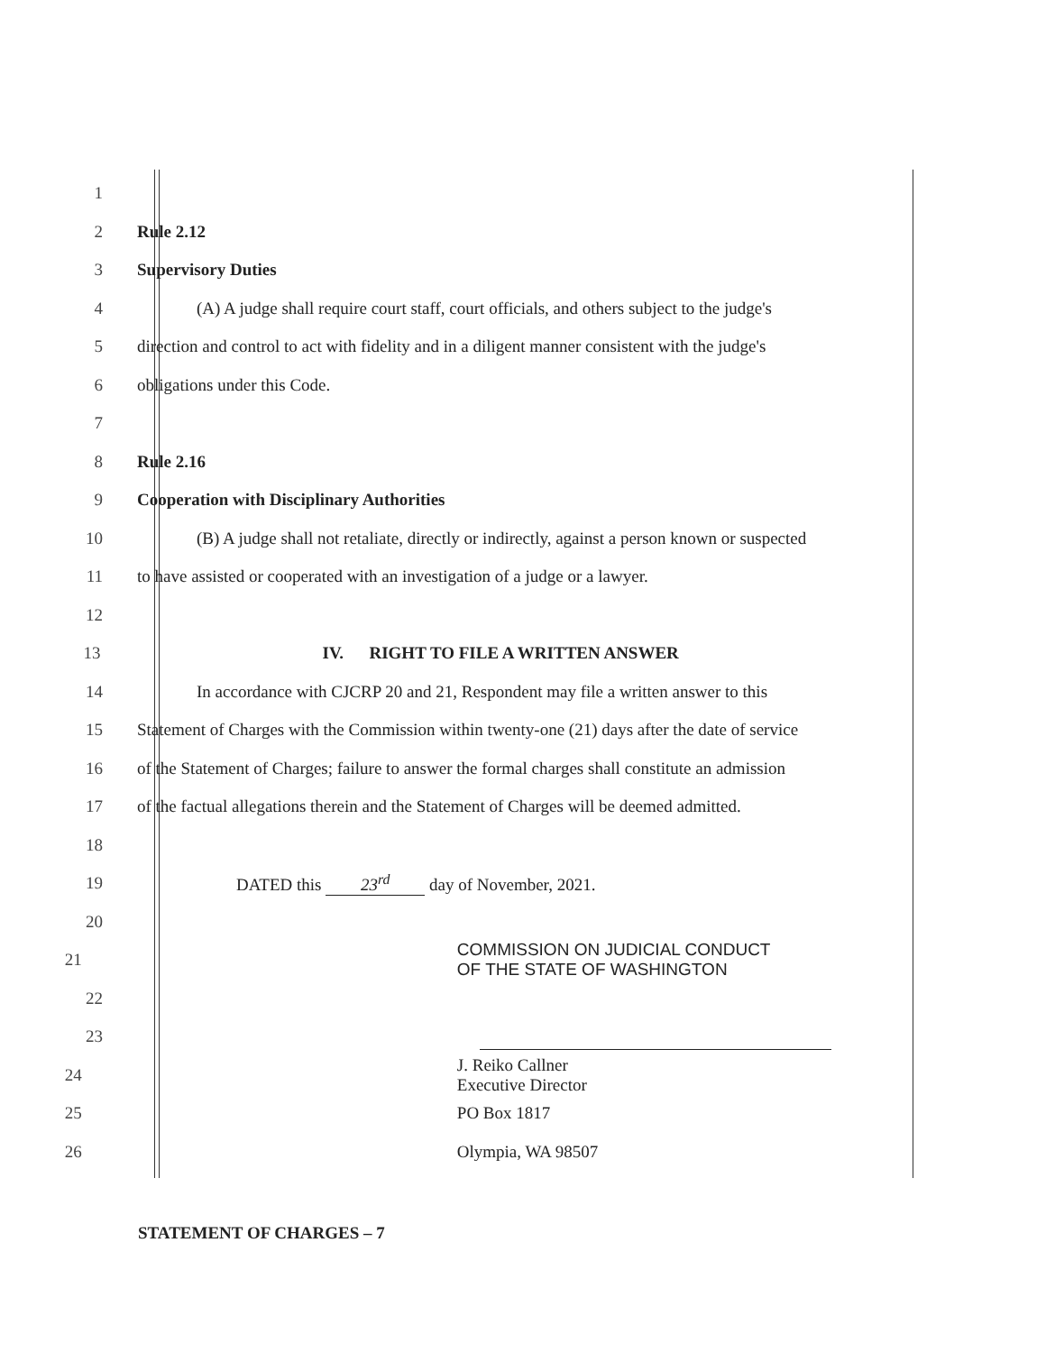1
2 Rule 2.12
3 Supervisory Duties
4 (A) A judge shall require court staff, court officials, and others subject to the judge's
5 direction and control to act with fidelity and in a diligent manner consistent with the judge's
6 obligations under this Code.
7
8 Rule 2.16
9 Cooperation with Disciplinary Authorities
10 (B) A judge shall not retaliate, directly or indirectly, against a person known or suspected
11 to have assisted or cooperated with an investigation of a judge or a lawyer.
12
13 IV. RIGHT TO FILE A WRITTEN ANSWER
14 In accordance with CJCRP 20 and 21, Respondent may file a written answer to this
15 Statement of Charges with the Commission within twenty-one (21) days after the date of service
16 of the Statement of Charges; failure to answer the formal charges shall constitute an admission
17 of the factual allegations therein and the Statement of Charges will be deemed admitted.
18
19 DATED this 23<sup>rd</sup> day of November, 2021.
20
21 COMMISSION ON JUDICIAL CONDUCT
OF THE STATE OF WASHINGTON
22
23
24 J. Reiko Callner
Executive Director
25 PO Box 1817
26 Olympia, WA 98507
STATEMENT OF CHARGES – 7